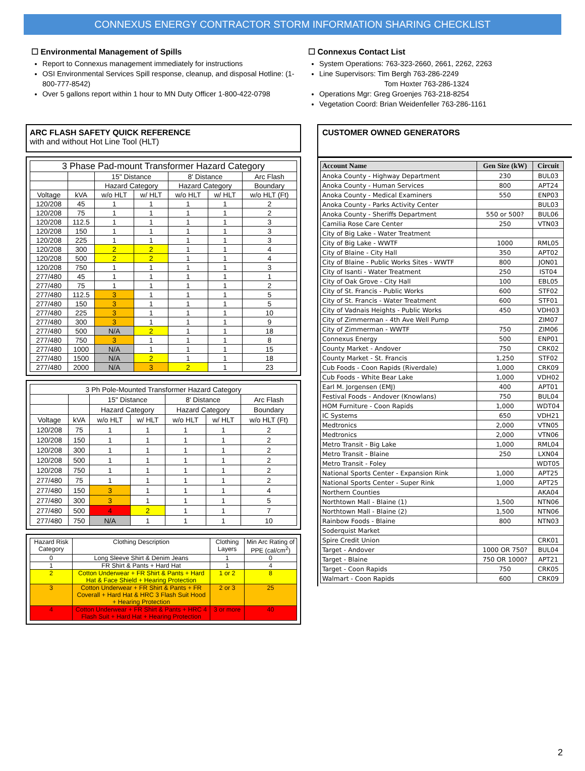CONNEXUS ENERGY CONTRACTOR STORM INFORMATION SHARING CHECKLIST
☐ Environmental Management of Spills
Report to Connexus management immediately for instructions
OSI Environmental Services Spill response, cleanup, and disposal Hotline: (1-800-777-8542)
Over 5 gallons report within 1 hour to MN Duty Officer 1-800-422-0798
☐ Connexus Contact List
System Operations: 763-323-2660, 2661, 2262, 2263
Line Supervisors: Tim Bergh 763-286-2249
Tom Hoxter 763-286-1324
Operations Mgr: Greg Groenjes 763-218-8254
Vegetation Coord: Brian Weidenfeller 763-286-1161
ARC FLASH SAFETY QUICK REFERENCE
with and without Hot Line Tool (HLT)
| 3 Phase Pad-mount Transformer Hazard Category | | | | | | |
| --- | --- | --- | --- | --- | --- | --- |
| | | 15" Distance | | 8' Distance | | Arc Flash |
| | | Hazard Category | | Hazard Category | | Boundary |
| Voltage | kVA | w/o HLT | w/ HLT | w/o HLT | w/ HLT | w/o HLT (Ft) |
| 120/208 | 45 | 1 | 1 | 1 | 1 | 2 |
| 120/208 | 75 | 1 | 1 | 1 | 1 | 2 |
| 120/208 | 112.5 | 1 | 1 | 1 | 1 | 3 |
| 120/208 | 150 | 1 | 1 | 1 | 1 | 3 |
| 120/208 | 225 | 1 | 1 | 1 | 1 | 3 |
| 120/208 | 300 | 2 | 2 | 1 | 1 | 4 |
| 120/208 | 500 | 2 | 2 | 1 | 1 | 4 |
| 120/208 | 750 | 1 | 1 | 1 | 1 | 3 |
| 277/480 | 45 | 1 | 1 | 1 | 1 | 1 |
| 277/480 | 75 | 1 | 1 | 1 | 1 | 2 |
| 277/480 | 112.5 | 3 | 1 | 1 | 1 | 5 |
| 277/480 | 150 | 3 | 1 | 1 | 1 | 5 |
| 277/480 | 225 | 3 | 1 | 1 | 1 | 10 |
| 277/480 | 300 | 3 | 1 | 1 | 1 | 9 |
| 277/480 | 500 | N/A | 2 | 1 | 1 | 18 |
| 277/480 | 750 | 3 | 1 | 1 | 1 | 8 |
| 277/480 | 1000 | N/A | 1 | 1 | 1 | 15 |
| 277/480 | 1500 | N/A | 2 | 1 | 1 | 18 |
| 277/480 | 2000 | N/A | 3 | 2 | 1 | 23 |
| 3 Ph Pole-Mounted Transformer Hazard Category | | | | | | |
| --- | --- | --- | --- | --- | --- | --- |
| | | 15" Distance | | 8' Distance | | Arc Flash |
| | | Hazard Category | | Hazard Category | | Boundary |
| Voltage | kVA | w/o HLT | w/ HLT | w/o HLT | w/ HLT | w/o HLT (Ft) |
| 120/208 | 75 | 1 | 1 | 1 | 1 | 2 |
| 120/208 | 150 | 1 | 1 | 1 | 1 | 2 |
| 120/208 | 300 | 1 | 1 | 1 | 1 | 2 |
| 120/208 | 500 | 1 | 1 | 1 | 1 | 2 |
| 120/208 | 750 | 1 | 1 | 1 | 1 | 2 |
| 277/480 | 75 | 1 | 1 | 1 | 1 | 2 |
| 277/480 | 150 | 3 | 1 | 1 | 1 | 4 |
| 277/480 | 300 | 3 | 1 | 1 | 1 | 5 |
| 277/480 | 500 | 4 | 2 | 1 | 1 | 7 |
| 277/480 | 750 | N/A | 1 | 1 | 1 | 10 |
| Hazard Risk Category | Clothing Description | Clothing Layers | Min Arc Rating of PPE (cal/cm<sup>2</sup>) |
| --- | --- | --- | --- |
| 0 | Long Sleeve Shirt & Denim Jeans | 1 | 0 |
| 1 | FR Shirt & Pants + Hard Hat | 1 | 4 |
| 2 | Cotton Underwear + FR Shirt & Pants + Hard Hat & Face Shield + Hearing Protection | 1 or 2 | 8 |
| 3 | Cotton Underwear + FR Shirt & Pants + FR Coverall + Hard Hat & HRC 3 Flash Suit Hood + Hearing Protection | 2 or 3 | 25 |
| 4 | Cotton Underwear + FR Shirt & Pants + HRC 4 Flash Suit + Hard Hat + Hearing Protection | 3 or more | 40 |
CUSTOMER OWNED GENERATORS
| Account Name | Gen Size (kW) | Circuit |
| --- | --- | --- |
| Anoka County - Highway Department | 230 | BUL03 |
| Anoka County - Human Services | 800 | APT24 |
| Anoka County - Medical Examiners | 550 | ENP03 |
| Anoka County - Parks Activity Center | | BUL03 |
| Anoka County - Sheriffs Department | 550 or 500? | BUL06 |
| Camilia Rose Care Center | 250 | VTN03 |
| City of Big Lake - Water Treatment | | |
| City of Big Lake - WWTF | 1000 | RML05 |
| City of Blaine - City Hall | 350 | APT02 |
| City of Blaine - Public Works Sites - WWTF | 800 | JON01 |
| City of Isanti - Water Treatment | 250 | IST04 |
| City of Oak Grove - City Hall | 100 | EBL05 |
| City of St. Francis - Public Works | 600 | STF02 |
| City of St. Francis - Water Treatment | 600 | STF01 |
| City of Vadnais Heights - Public Works | 450 | VDH03 |
| City of Zimmerman - 4th Ave Well Pump | | ZIM07 |
| City of Zimmerman - WWTF | 750 | ZIM06 |
| Connexus Energy | 500 | ENP01 |
| County Market - Andover | 750 | CRK02 |
| County Market - St. Francis | 1,250 | STF02 |
| Cub Foods - Coon Rapids (Riverdale) | 1,000 | CRK09 |
| Cub Foods - White Bear Lake | 1,000 | VDH02 |
| Earl M. Jorgensen (EMJ) | 400 | APT01 |
| Festival Foods - Andover (Knowlans) | 750 | BUL04 |
| HOM Furniture - Coon Rapids | 1,000 | WDT04 |
| IC Systems | 650 | VDH21 |
| Medtronics | 2,000 | VTN05 |
| Medtronics | 2,000 | VTN06 |
| Metro Transit - Big Lake | 1,000 | RML04 |
| Metro Transit - Blaine | 250 | LXN04 |
| Metro Transit - Foley | | WDT05 |
| National Sports Center - Expansion Rink | 1,000 | APT25 |
| National Sports Center - Super Rink | 1,000 | APT25 |
| Northern Counties | | AKA04 |
| Northtown Mall - Blaine (1) | 1,500 | NTN06 |
| Northtown Mall - Blaine (2) | 1,500 | NTN06 |
| Rainbow Foods - Blaine | 800 | NTN03 |
| Soderquist Market | | |
| Spire Credit Union | | CRK01 |
| Target - Andover | 1000 OR 750? | BUL04 |
| Target - Blaine | 750 OR 1000? | APT21 |
| Target - Coon Rapids | 750 | CRK05 |
| Walmart - Coon Rapids | 600 | CRK09 |
2